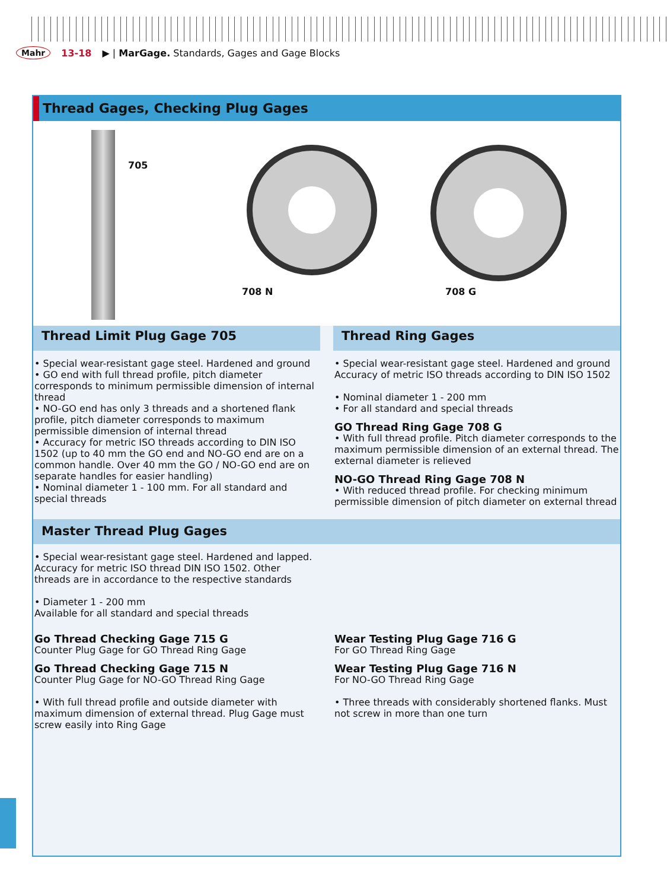Mahr 13-18 ▶ | MarGage. Standards, Gages and Gage Blocks
Thread Gages, Checking Plug Gages
705
708 N 708 G
Thread Limit Plug Gage 705
• Special wear-resistant gage steel. Hardened and ground
• GO end with full thread profile, pitch diameter corresponds to minimum permissible dimension of internal thread
• NO-GO end has only 3 threads and a shortened flank profile, pitch diameter corresponds to maximum permissible dimension of internal thread
• Accuracy for metric ISO threads according to DIN ISO 1502 (up to 40 mm the GO end and NO-GO end are on a common handle. Over 40 mm the GO / NO-GO end are on separate handles for easier handling)
• Nominal diameter 1 - 100 mm. For all standard and special threads
Thread Ring Gages
• Special wear-resistant gage steel. Hardened and ground
Accuracy of metric ISO threads according to DIN ISO 1502
• Nominal diameter 1 - 200 mm
• For all standard and special threads
GO Thread Ring Gage 708 G
• With full thread profile. Pitch diameter corresponds to the maximum permissible dimension of an external thread. The external diameter is relieved
NO-GO Thread Ring Gage 708 N
• With reduced thread profile. For checking minimum permissible dimension of pitch diameter on external thread
Master Thread Plug Gages
• Special wear-resistant gage steel. Hardened and lapped. Accuracy for metric ISO thread DIN ISO 1502. Other threads are in accordance to the respective standards
• Diameter 1 - 200 mm
Available for all standard and special threads
Go Thread Checking Gage 715 G
Counter Plug Gage for GO Thread Ring Gage
Go Thread Checking Gage 715 N
Counter Plug Gage for NO-GO Thread Ring Gage
• With full thread profile and outside diameter with maximum dimension of external thread. Plug Gage must screw easily into Ring Gage
Wear Testing Plug Gage 716 G
For GO Thread Ring Gage
Wear Testing Plug Gage 716 N
For NO-GO Thread Ring Gage
• Three threads with considerably shortened flanks. Must not screw in more than one turn